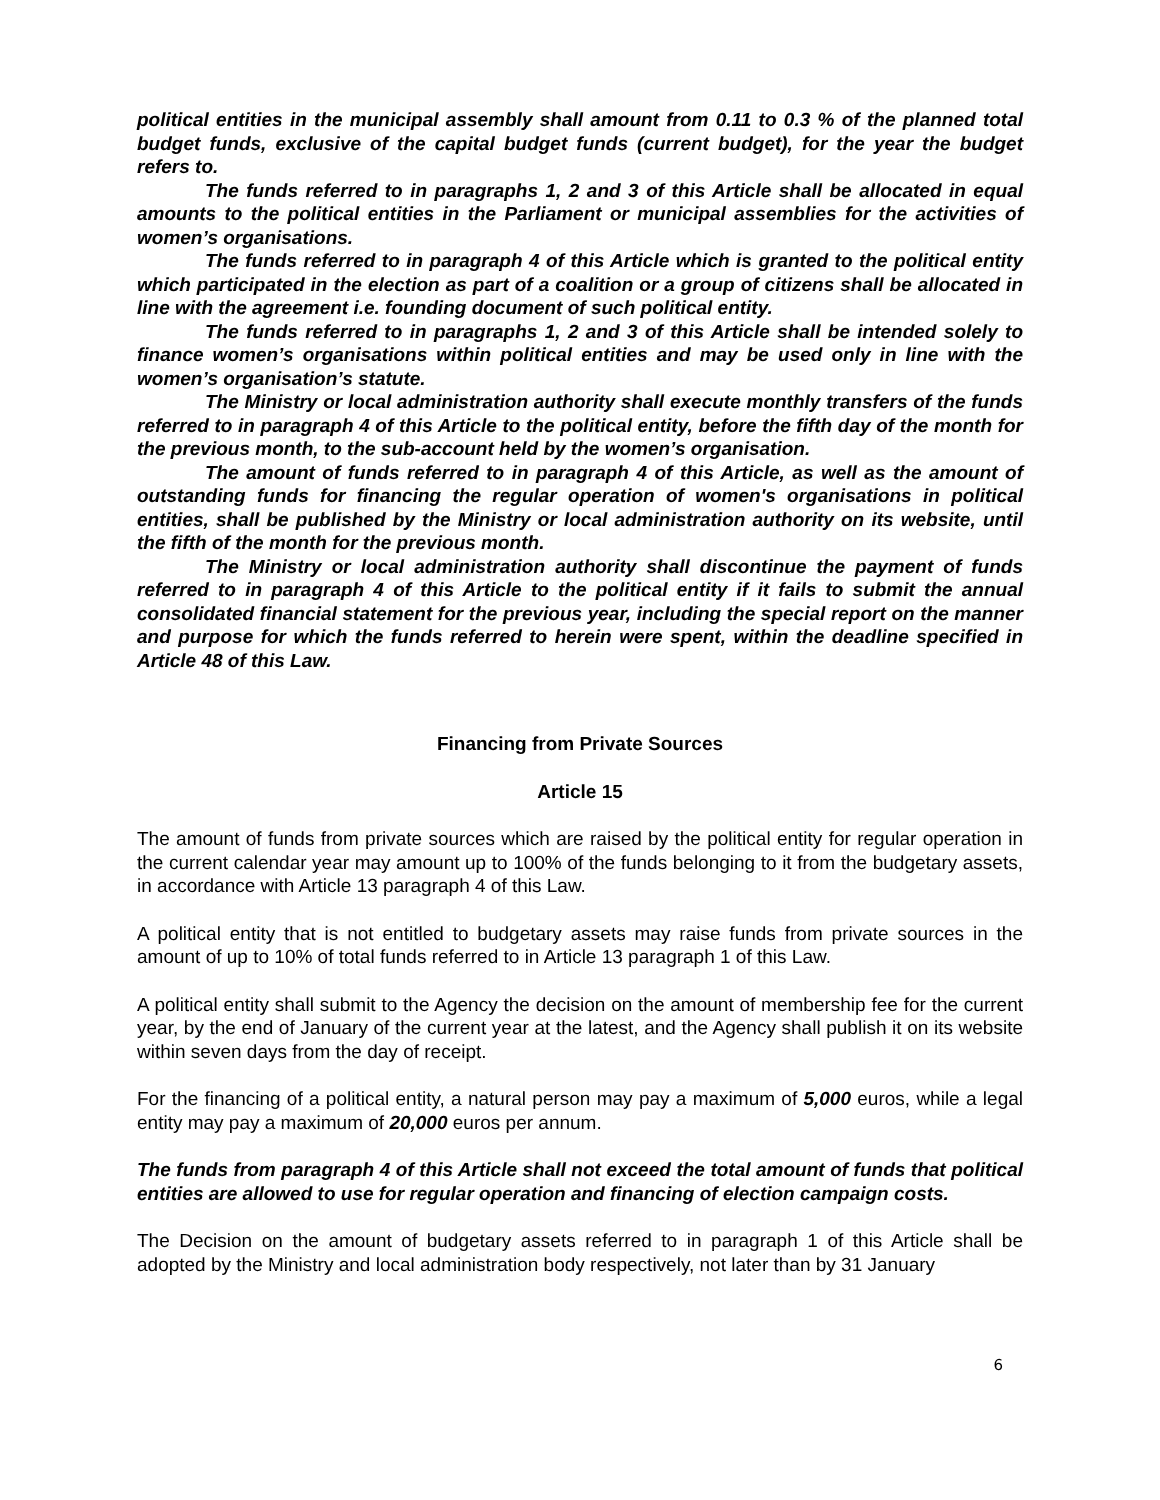political entities in the municipal assembly shall amount from 0.11 to 0.3 % of the planned total budget funds, exclusive of the capital budget funds (current budget), for the year the budget refers to.
The funds referred to in paragraphs 1, 2 and 3 of this Article shall be allocated in equal amounts to the political entities in the Parliament or municipal assemblies for the activities of women’s organisations.
The funds referred to in paragraph 4 of this Article which is granted to the political entity which participated in the election as part of a coalition or a group of citizens shall be allocated in line with the agreement i.e. founding document of such political entity.
The funds referred to in paragraphs 1, 2 and 3 of this Article shall be intended solely to finance women’s organisations within political entities and may be used only in line with the women’s organisation’s statute.
The Ministry or local administration authority shall execute monthly transfers of the funds referred to in paragraph 4 of this Article to the political entity, before the fifth day of the month for the previous month, to the sub-account held by the women’s organisation.
The amount of funds referred to in paragraph 4 of this Article, as well as the amount of outstanding funds for financing the regular operation of women's organisations in political entities, shall be published by the Ministry or local administration authority on its website, until the fifth of the month for the previous month.
The Ministry or local administration authority shall discontinue the payment of funds referred to in paragraph 4 of this Article to the political entity if it fails to submit the annual consolidated financial statement for the previous year, including the special report on the manner and purpose for which the funds referred to herein were spent, within the deadline specified in Article 48 of this Law.
Financing from Private Sources
Article 15
The amount of funds from private sources which are raised by the political entity for regular operation in the current calendar year may amount up to 100% of the funds belonging to it from the budgetary assets, in accordance with Article 13 paragraph 4 of this Law.
A political entity that is not entitled to budgetary assets may raise funds from private sources in the amount of up to 10% of total funds referred to in Article 13 paragraph 1 of this Law.
A political entity shall submit to the Agency the decision on the amount of membership fee for the current year, by the end of January of the current year at the latest, and the Agency shall publish it on its website within seven days from the day of receipt.
For the financing of a political entity, a natural person may pay a maximum of 5,000 euros, while a legal entity may pay a maximum of 20,000 euros per annum.
The funds from paragraph 4 of this Article shall not exceed the total amount of funds that political entities are allowed to use for regular operation and financing of election campaign costs.
The Decision on the amount of budgetary assets referred to in paragraph 1 of this Article shall be adopted by the Ministry and local administration body respectively, not later than by 31 January
6